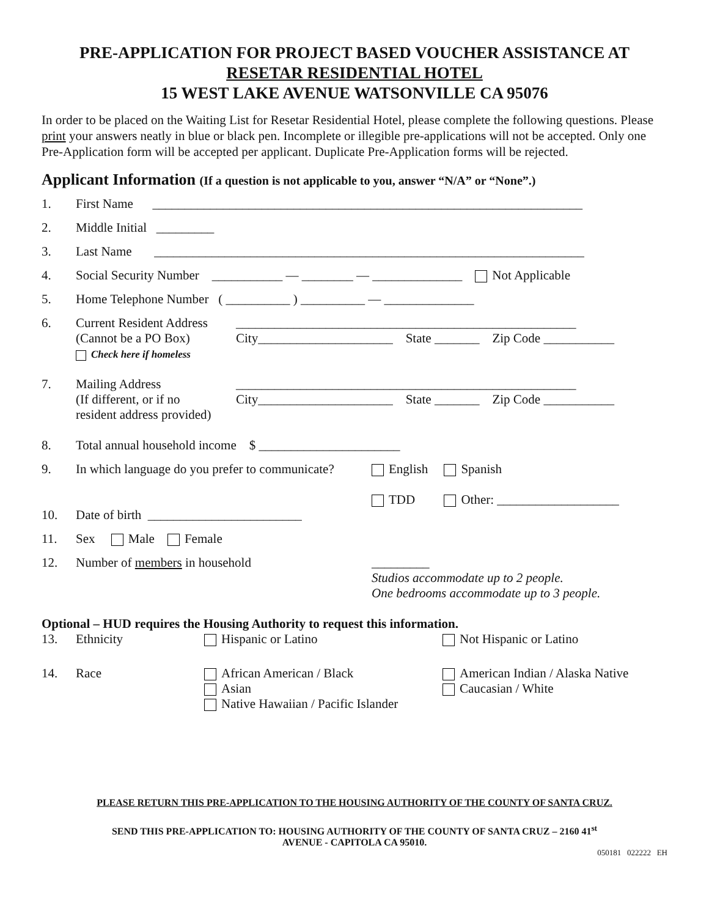PRE-APPLICATION FOR PROJECT BASED VOUCHER ASSISTANCE AT
RESETAR RESIDENTIAL HOTEL
15 WEST LAKE AVENUE WATSONVILLE CA 95076
In order to be placed on the Waiting List for Resetar Residential Hotel, please complete the following questions. Please print your answers neatly in blue or black pen. Incomplete or illegible pre-applications will not be accepted. Only one Pre-Application form will be accepted per applicant. Duplicate Pre-Application forms will be rejected.
Applicant Information (If a question is not applicable to you, answer “N/A” or “None”.)
1. First Name ___________________________________________________________________
2. Middle Initial _________
3. Last Name ___________________________________________________________________
4. Social Security Number ___________ — ________ — ______________ Not Applicable
5. Home Telephone Number ( __________ ) __________ — ______________
6. Current Resident Address
(Cannot be a PO Box)
Check here if homeless
_____________________________________________________
City_____________________ State _______ Zip Code ___________
7. Mailing Address
(If different, or if no
resident address provided)
_____________________________________________________
City_____________________ State _______ Zip Code ___________
8. Total annual household income $ ______________________
9. In which language do you prefer to communicate?
English Spanish
TDD Other: ___________________
10. Date of birth ________________________
11. Sex Male Female
12. Number of members in household _________
Studios accommodate up to 2 people.
One bedrooms accommodate up to 3 people.
Optional – HUD requires the Housing Authority to request this information.
13. Ethnicity Hispanic or Latino Not Hispanic or Latino
14. Race African American / Black
Asian
Native Hawaiian / Pacific Islander
American Indian / Alaska Native
Caucasian / White
PLEASE RETURN THIS PRE-APPLICATION TO THE HOUSING AUTHORITY OF THE COUNTY OF SANTA CRUZ.
SEND THIS PRE-APPLICATION TO: HOUSING AUTHORITY OF THE COUNTY OF SANTA CRUZ – 2160 41<sup>st</sup>
AVENUE - CAPITOLA CA 95010.
050181 022222 EH